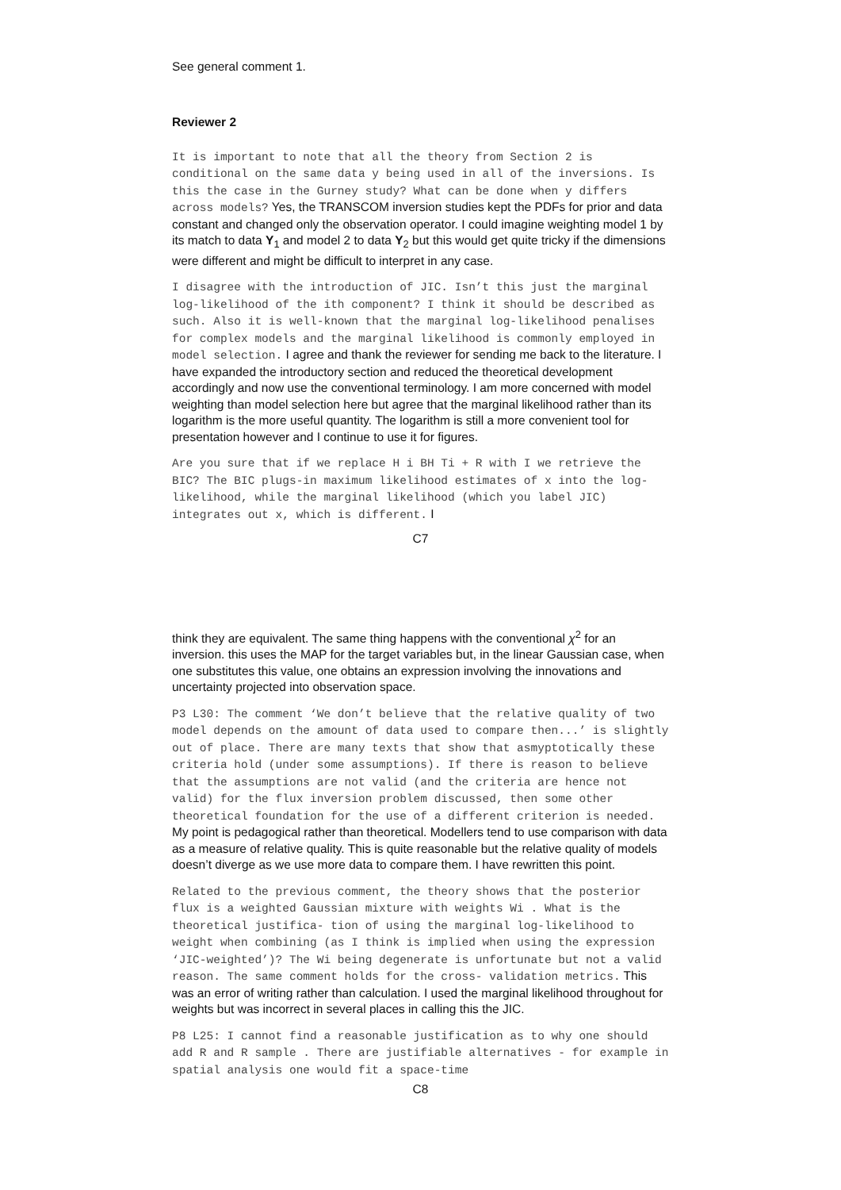See general comment 1.
Reviewer 2
It is important to note that all the theory from Section 2 is conditional on the same data y being used in all of the inversions. Is this the case in the Gurney study? What can be done when y differs across models? Yes, the TRANSCOM inversion studies kept the PDFs for prior and data constant and changed only the observation operator. I could imagine weighting model 1 by its match to data Y<sub>1</sub> and model 2 to data Y<sub>2</sub> but this would get quite tricky if the dimensions were different and might be difficult to interpret in any case.
I disagree with the introduction of JIC. Isn’t this just the marginal log-likelihood of the ith component? I think it should be described as such. Also it is well-known that the marginal log-likelihood penalises for complex models and the marginal likelihood is commonly employed in model selection. I agree and thank the reviewer for sending me back to the literature. I have expanded the introductory section and reduced the theoretical development accordingly and now use the conventional terminology. I am more concerned with model weighting than model selection here but agree that the marginal likelihood rather than its logarithm is the more useful quantity. The logarithm is still a more convenient tool for presentation however and I continue to use it for figures.
Are you sure that if we replace H i BH Ti + R with I we retrieve the BIC? The BIC plugs-in maximum likelihood estimates of x into the log-likelihood, while the marginal likelihood (which you label JIC) integrates out x, which is different. I
C7
think they are equivalent. The same thing happens with the conventional χ<sup>2</sup> for an inversion. this uses the MAP for the target variables but, in the linear Gaussian case, when one substitutes this value, one obtains an expression involving the innovations and uncertainty projected into observation space.
P3 L30: The comment ‘We don’t believe that the relative quality of two model depends on the amount of data used to compare then...’ is slightly out of place. There are many texts that show that asmyptotically these criteria hold (under some assumptions). If there is reason to believe that the assumptions are not valid (and the criteria are hence not valid) for the flux inversion problem discussed, then some other theoretical foundation for the use of a different criterion is needed. My point is pedagogical rather than theoretical. Modellers tend to use comparison with data as a measure of relative quality. This is quite reasonable but the relative quality of models doesn’t diverge as we use more data to compare them. I have rewritten this point.
Related to the previous comment, the theory shows that the posterior flux is a weighted Gaussian mixture with weights Wi . What is the theoretical justifica- tion of using the marginal log-likelihood to weight when combining (as I think is implied when using the expression ‘JIC-weighted’)? The Wi being degenerate is unfortunate but not a valid reason. The same comment holds for the cross- validation metrics. This was an error of writing rather than calculation. I used the marginal likelihood throughout for weights but was incorrect in several places in calling this the JIC.
P8 L25: I cannot find a reasonable justification as to why one should add R and R sample . There are justifiable alternatives - for example in spatial analysis one would fit a space-time
C8